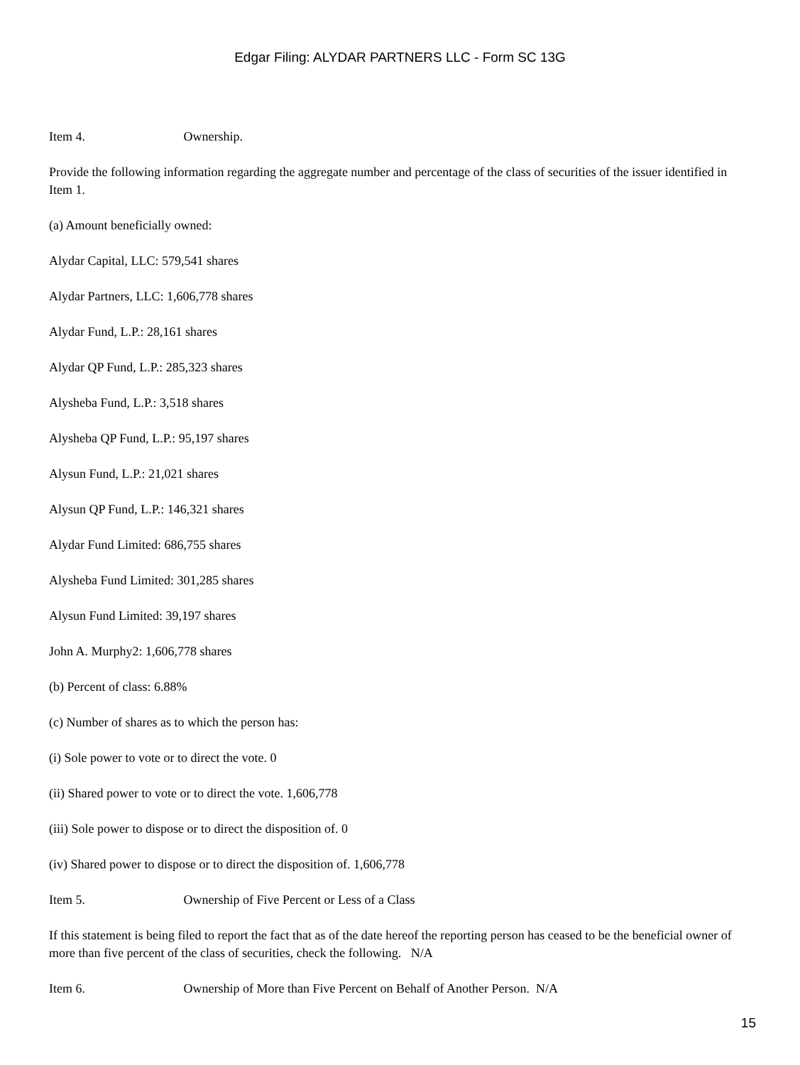Edgar Filing: ALYDAR PARTNERS LLC - Form SC 13G
Item 4. Ownership.
Provide the following information regarding the aggregate number and percentage of the class of securities of the issuer identified in Item 1.
(a) Amount beneficially owned:
Alydar Capital, LLC: 579,541 shares
Alydar Partners, LLC: 1,606,778 shares
Alydar Fund, L.P.: 28,161 shares
Alydar QP Fund, L.P.: 285,323 shares
Alysheba Fund, L.P.: 3,518 shares
Alysheba QP Fund, L.P.: 95,197 shares
Alysun Fund, L.P.: 21,021 shares
Alysun QP Fund, L.P.: 146,321 shares
Alydar Fund Limited: 686,755 shares
Alysheba Fund Limited: 301,285 shares
Alysun Fund Limited: 39,197 shares
John A. Murphy2: 1,606,778 shares
(b) Percent of class: 6.88%
(c) Number of shares as to which the person has:
(i) Sole power to vote or to direct the vote. 0
(ii) Shared power to vote or to direct the vote. 1,606,778
(iii) Sole power to dispose or to direct the disposition of. 0
(iv) Shared power to dispose or to direct the disposition of. 1,606,778
Item 5. Ownership of Five Percent or Less of a Class
If this statement is being filed to report the fact that as of the date hereof the reporting person has ceased to be the beneficial owner of more than five percent of the class of securities, check the following. N/A
Item 6. Ownership of More than Five Percent on Behalf of Another Person. N/A
15